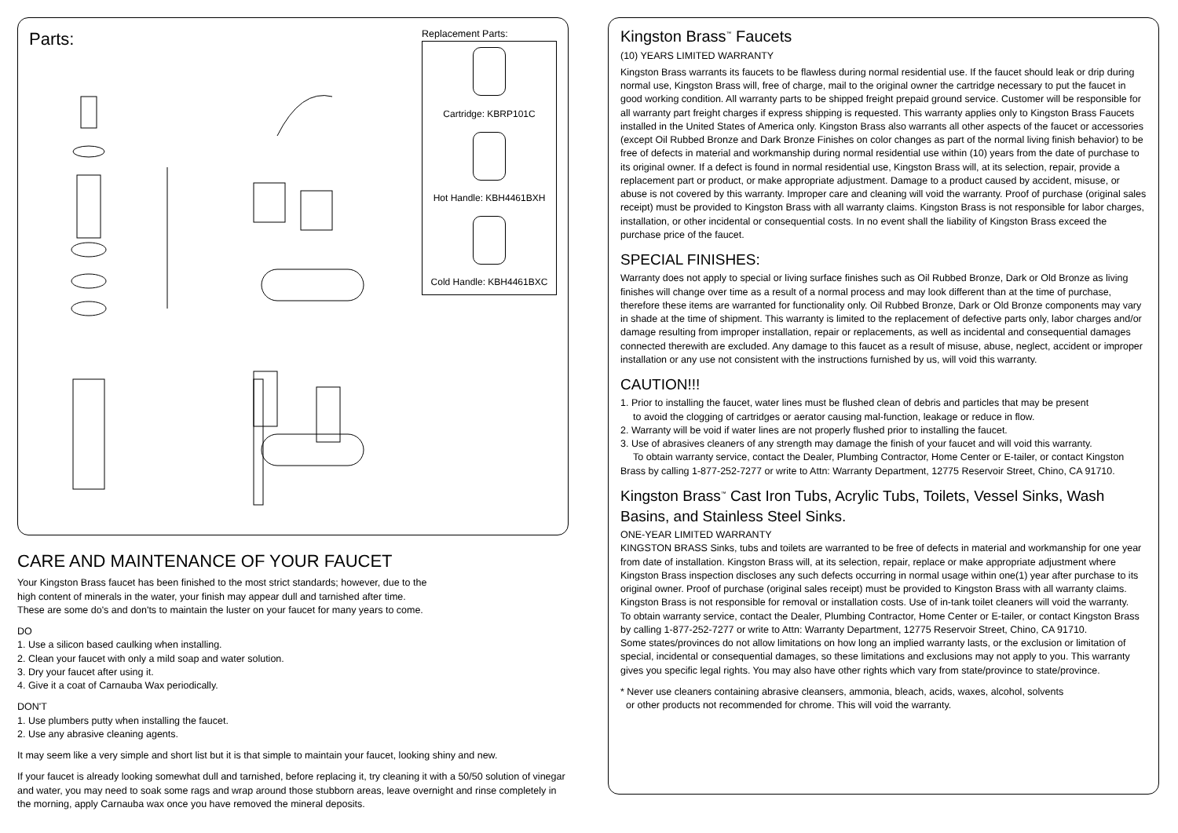Parts:
Replacement Parts:
Cartridge: KBRP101C
Hot Handle: KBH4461BXH
Cold Handle: KBH4461BXC
CARE AND MAINTENANCE OF YOUR FAUCET
Your Kingston Brass faucet has been finished to the most strict standards; however, due to the
high content of minerals in the water, your finish may appear dull and tarnished after time.
These are some do's and don'ts to maintain the luster on your faucet for many years to come.
DO
1. Use a silicon based caulking when installing.
2. Clean your faucet with only a mild soap and water solution.
3. Dry your faucet after using it.
4. Give it a coat of Carnauba Wax periodically.
DON'T
1. Use plumbers putty when installing the faucet.
2. Use any abrasive cleaning agents.
It may seem like a very simple and short list but it is that simple to maintain your faucet, looking shiny and new.
If your faucet is already looking somewhat dull and tarnished, before replacing it, try cleaning it with a 50/50 solution of vinegar and water, you may need to soak some rags and wrap around those stubborn areas, leave overnight and rinse completely in the morning, apply Carnauba wax once you have removed the mineral deposits.
Kingston Brass<sup>™</sup> Faucets
(10) YEARS LIMITED WARRANTY
Kingston Brass warrants its faucets to be flawless during normal residential use. If the faucet should leak or drip during normal use, Kingston Brass will, free of charge, mail to the original owner the cartridge necessary to put the faucet in good working condition. All warranty parts to be shipped freight prepaid ground service. Customer will be responsible for all warranty part freight charges if express shipping is requested. This warranty applies only to Kingston Brass Faucets installed in the United States of America only. Kingston Brass also warrants all other aspects of the faucet or accessories (except Oil Rubbed Bronze and Dark Bronze Finishes on color changes as part of the normal living finish behavior) to be free of defects in material and workmanship during normal residential use within (10) years from the date of purchase to its original owner. If a defect is found in normal residential use, Kingston Brass will, at its selection, repair, provide a replacement part or product, or make appropriate adjustment. Damage to a product caused by accident, misuse, or abuse is not covered by this warranty. Improper care and cleaning will void the warranty. Proof of purchase (original sales receipt) must be provided to Kingston Brass with all warranty claims. Kingston Brass is not responsible for labor charges, installation, or other incidental or consequential costs. In no event shall the liability of Kingston Brass exceed the purchase price of the faucet.
SPECIAL FINISHES:
Warranty does not apply to special or living surface finishes such as Oil Rubbed Bronze, Dark or Old Bronze as living finishes will change over time as a result of a normal process and may look different than at the time of purchase, therefore these items are warranted for functionality only. Oil Rubbed Bronze, Dark or Old Bronze components may vary in shade at the time of shipment. This warranty is limited to the replacement of defective parts only, labor charges and/or damage resulting from improper installation, repair or replacements, as well as incidental and consequential damages connected therewith are excluded. Any damage to this faucet as a result of misuse, abuse, neglect, accident or improper installation or any use not consistent with the instructions furnished by us, will void this warranty.
CAUTION!!!
1. Prior to installing the faucet, water lines must be flushed clean of debris and particles that may be present
to avoid the clogging of cartridges or aerator causing mal-function, leakage or reduce in flow.
2. Warranty will be void if water lines are not properly flushed prior to installing the faucet.
3. Use of abrasives cleaners of any strength may damage the finish of your faucet and will void this warranty.
To obtain warranty service, contact the Dealer, Plumbing Contractor, Home Center or E-tailer, or contact Kingston Brass by calling 1-877-252-7277 or write to Attn: Warranty Department, 12775 Reservoir Street, Chino, CA 91710.
Kingston Brass<sup>™</sup> Cast Iron Tubs, Acrylic Tubs, Toilets, Vessel Sinks, Wash Basins, and Stainless Steel Sinks.
ONE-YEAR LIMITED WARRANTY
KINGSTON BRASS Sinks, tubs and toilets are warranted to be free of defects in material and workmanship for one year from date of installation. Kingston Brass will, at its selection, repair, replace or make appropriate adjustment where Kingston Brass inspection discloses any such defects occurring in normal usage within one(1) year after purchase to its original owner. Proof of purchase (original sales receipt) must be provided to Kingston Brass with all warranty claims. Kingston Brass is not responsible for removal or installation costs. Use of in-tank toilet cleaners will void the warranty.
To obtain warranty service, contact the Dealer, Plumbing Contractor, Home Center or E-tailer, or contact Kingston Brass by calling 1-877-252-7277 or write to Attn: Warranty Department, 12775 Reservoir Street, Chino, CA 91710.
Some states/provinces do not allow limitations on how long an implied warranty lasts, or the exclusion or limitation of special, incidental or consequential damages, so these limitations and exclusions may not apply to you. This warranty gives you specific legal rights. You may also have other rights which vary from state/province to state/province.
* Never use cleaners containing abrasive cleansers, ammonia, bleach, acids, waxes, alcohol, solvents
or other products not recommended for chrome. This will void the warranty.